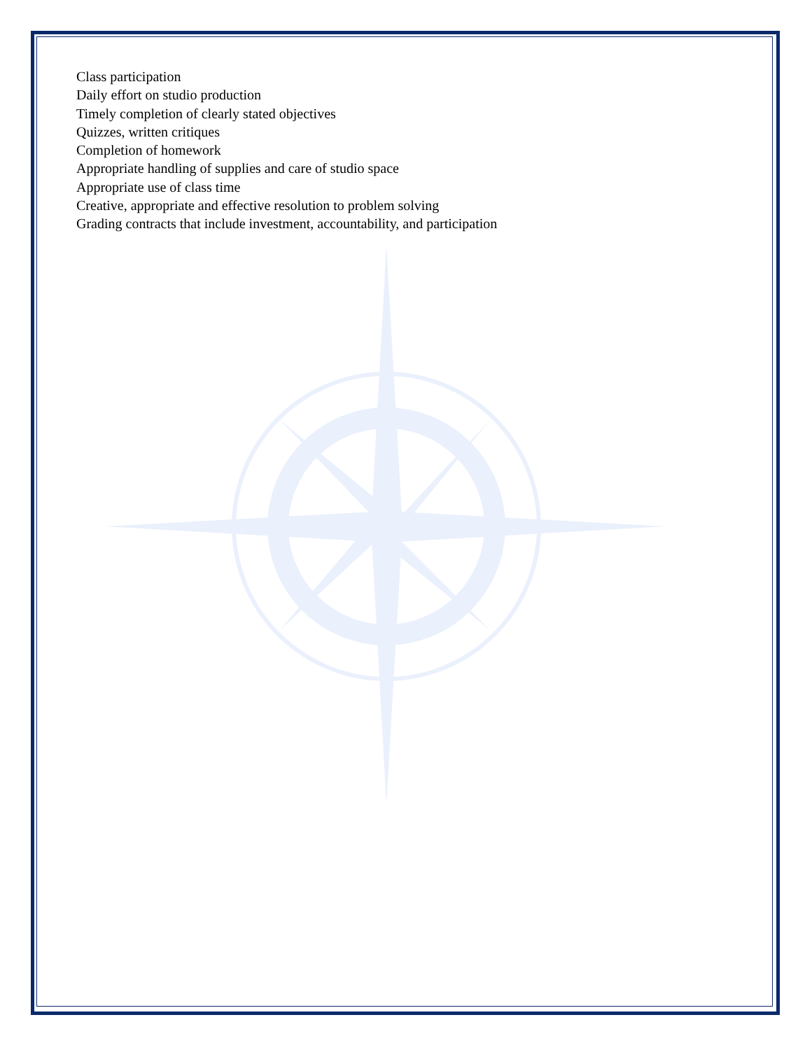Class participation
Daily effort on studio production
Timely completion of clearly stated objectives
Quizzes, written critiques
Completion of homework
Appropriate handling of supplies and care of studio space
Appropriate use of class time
Creative, appropriate and effective resolution to problem solving
Grading contracts that include investment, accountability, and participation